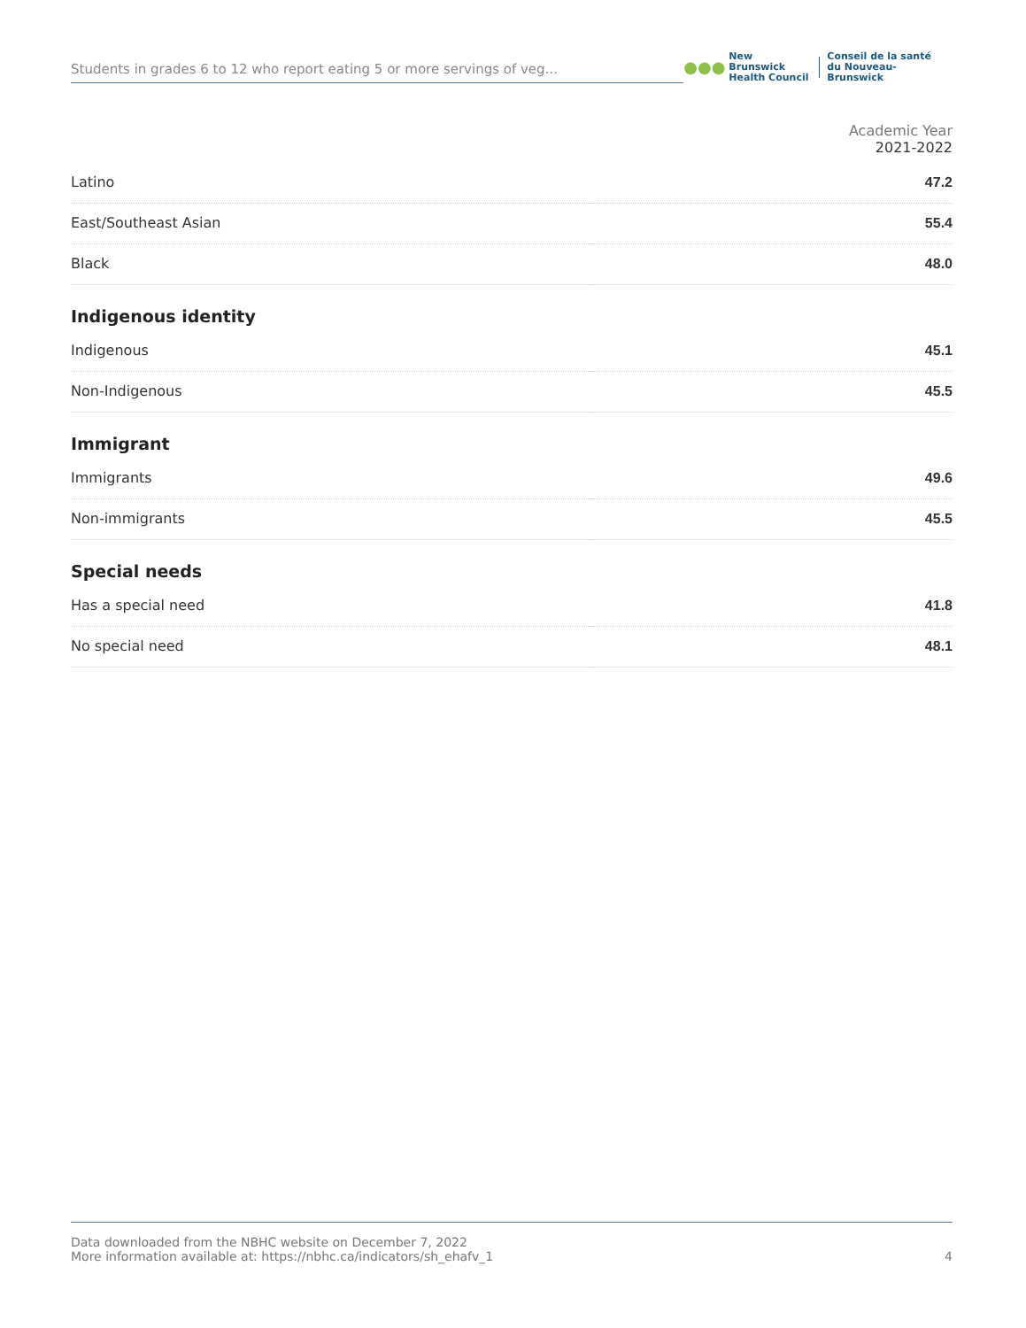Students in grades 6 to 12 who report eating 5 or more servings of veg...
●●●
New Brunswick
Health Council
Conseil de la santé
du Nouveau-Brunswick
| | Academic Year 2021-2022 |
| Latino | 47.2 |
| East/Southeast Asian | 55.4 |
| Black | 48.0 |
| Indigenous identity | |
| Indigenous | 45.1 |
| Non-Indigenous | 45.5 |
| Immigrant | |
| Immigrants | 49.6 |
| Non-immigrants | 45.5 |
| Special needs | |
| Has a special need | 41.8 |
| No special need | 48.1 |
Data downloaded from the NBHC website on December 7, 2022
More information available at: https://nbhc.ca/indicators/sh_ehafv_1
4